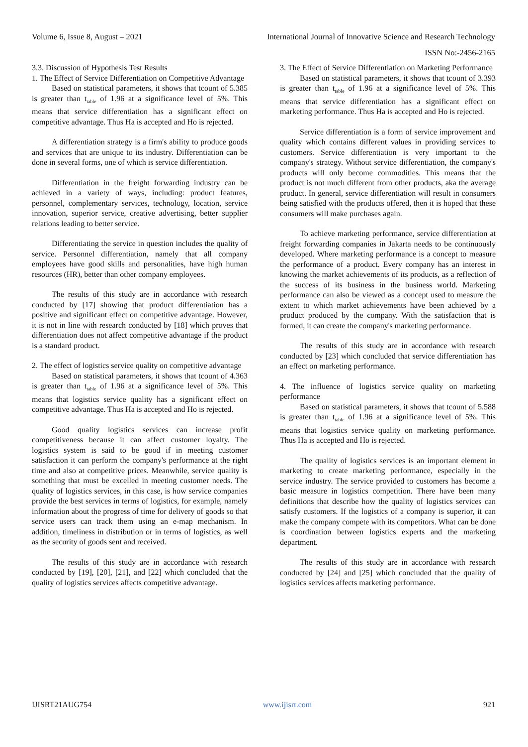Volume 6, Issue 8, August – 2021 International Journal of Innovative Science and Research Technology
ISSN No:-2456-2165
3.3. Discussion of Hypothesis Test Results
1. The Effect of Service Differentiation on Competitive Advantage
Based on statistical parameters, it shows that tcount of 5.385 is greater than t<sub>table</sub> of 1.96 at a significance level of 5%. This means that service differentiation has a significant effect on competitive advantage. Thus Ha is accepted and Ho is rejected.
A differentiation strategy is a firm's ability to produce goods and services that are unique to its industry. Differentiation can be done in several forms, one of which is service differentiation.
Differentiation in the freight forwarding industry can be achieved in a variety of ways, including: product features, personnel, complementary services, technology, location, service innovation, superior service, creative advertising, better supplier relations leading to better service.
Differentiating the service in question includes the quality of service. Personnel differentiation, namely that all company employees have good skills and personalities, have high human resources (HR), better than other company employees.
The results of this study are in accordance with research conducted by [17] showing that product differentiation has a positive and significant effect on competitive advantage. However, it is not in line with research conducted by [18] which proves that differentiation does not affect competitive advantage if the product is a standard product.
2. The effect of logistics service quality on competitive advantage
Based on statistical parameters, it shows that tcount of 4.363 is greater than t<sub>table</sub> of 1.96 at a significance level of 5%. This means that logistics service quality has a significant effect on competitive advantage. Thus Ha is accepted and Ho is rejected.
Good quality logistics services can increase profit competitiveness because it can affect customer loyalty. The logistics system is said to be good if in meeting customer satisfaction it can perform the company's performance at the right time and also at competitive prices. Meanwhile, service quality is something that must be excelled in meeting customer needs. The quality of logistics services, in this case, is how service companies provide the best services in terms of logistics, for example, namely information about the progress of time for delivery of goods so that service users can track them using an e-map mechanism. In addition, timeliness in distribution or in terms of logistics, as well as the security of goods sent and received.
The results of this study are in accordance with research conducted by [19], [20], [21], and [22] which concluded that the quality of logistics services affects competitive advantage.
3. The Effect of Service Differentiation on Marketing Performance
Based on statistical parameters, it shows that tcount of 3.393 is greater than t<sub>table</sub> of 1.96 at a significance level of 5%. This means that service differentiation has a significant effect on marketing performance. Thus Ha is accepted and Ho is rejected.
Service differentiation is a form of service improvement and quality which contains different values in providing services to customers. Service differentiation is very important to the company's strategy. Without service differentiation, the company's products will only become commodities. This means that the product is not much different from other products, aka the average product. In general, service differentiation will result in consumers being satisfied with the products offered, then it is hoped that these consumers will make purchases again.
To achieve marketing performance, service differentiation at freight forwarding companies in Jakarta needs to be continuously developed. Where marketing performance is a concept to measure the performance of a product. Every company has an interest in knowing the market achievements of its products, as a reflection of the success of its business in the business world. Marketing performance can also be viewed as a concept used to measure the extent to which market achievements have been achieved by a product produced by the company. With the satisfaction that is formed, it can create the company's marketing performance.
The results of this study are in accordance with research conducted by [23] which concluded that service differentiation has an effect on marketing performance.
4. The influence of logistics service quality on marketing performance
Based on statistical parameters, it shows that tcount of 5.588 is greater than t<sub>table</sub> of 1.96 at a significance level of 5%. This means that logistics service quality on marketing performance. Thus Ha is accepted and Ho is rejected.
The quality of logistics services is an important element in marketing to create marketing performance, especially in the service industry. The service provided to customers has become a basic measure in logistics competition. There have been many definitions that describe how the quality of logistics services can satisfy customers. If the logistics of a company is superior, it can make the company compete with its competitors. What can be done is coordination between logistics experts and the marketing department.
The results of this study are in accordance with research conducted by [24] and [25] which concluded that the quality of logistics services affects marketing performance.
IJISRT21AUG754 www.ijisrt.com 921